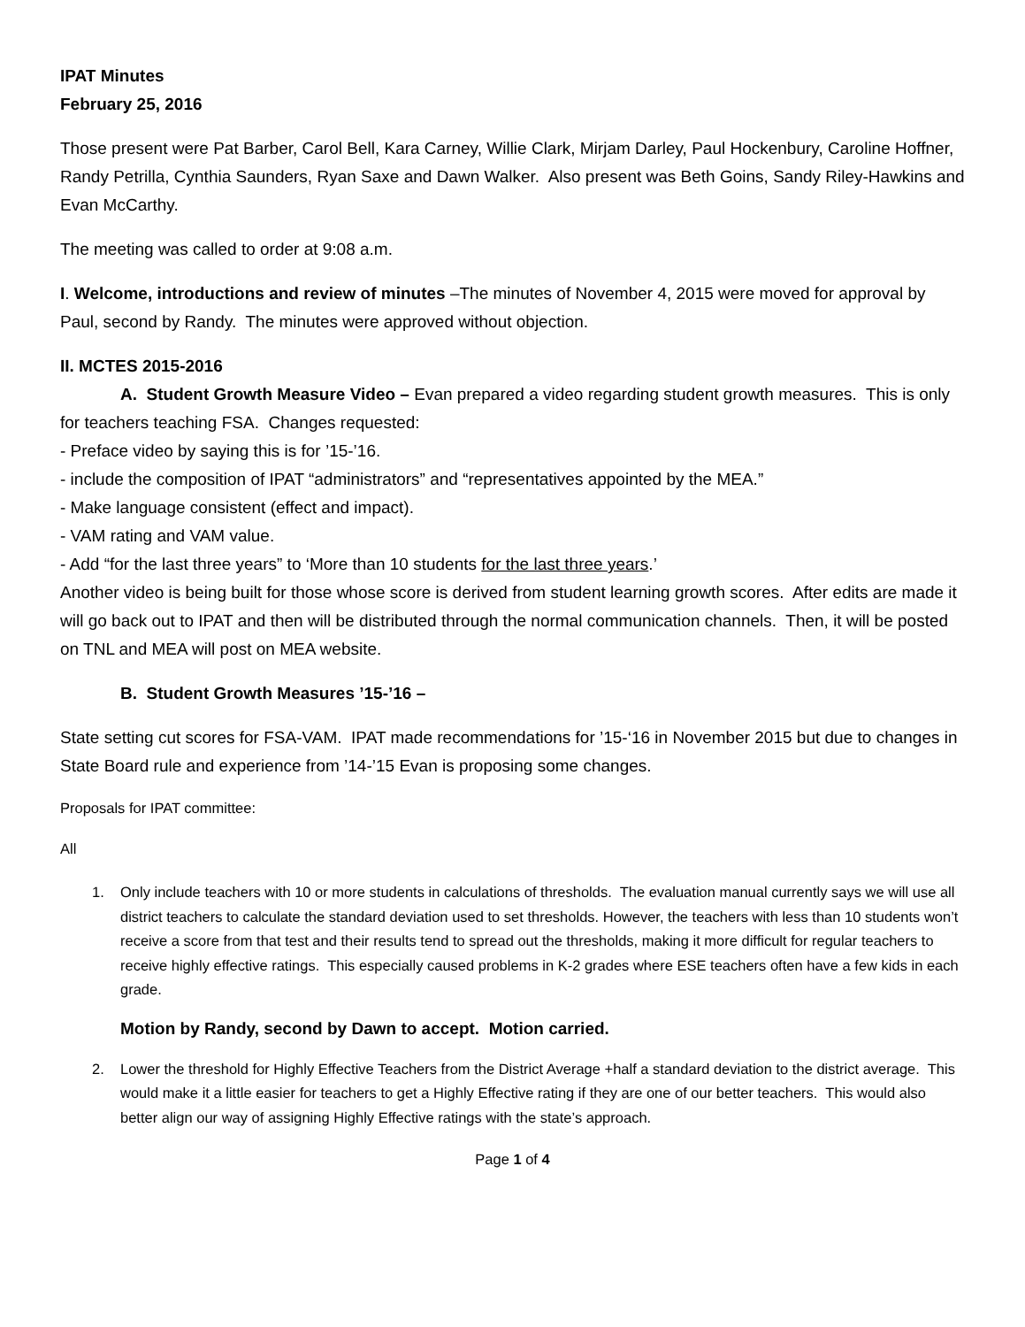IPAT Minutes
February 25, 2016
Those present were Pat Barber, Carol Bell, Kara Carney, Willie Clark, Mirjam Darley, Paul Hockenbury, Caroline Hoffner, Randy Petrilla, Cynthia Saunders, Ryan Saxe and Dawn Walker. Also present was Beth Goins, Sandy Riley-Hawkins and Evan McCarthy.
The meeting was called to order at 9:08 a.m.
I. Welcome, introductions and review of minutes –The minutes of November 4, 2015 were moved for approval by Paul, second by Randy. The minutes were approved without objection.
II. MCTES 2015-2016
A. Student Growth Measure Video – Evan prepared a video regarding student growth measures. This is only for teachers teaching FSA. Changes requested:
- Preface video by saying this is for ’15-’16.
- include the composition of IPAT “administrators” and “representatives appointed by the MEA.”
- Make language consistent (effect and impact).
- VAM rating and VAM value.
- Add “for the last three years” to ‘More than 10 students for the last three years.’
Another video is being built for those whose score is derived from student learning growth scores. After edits are made it will go back out to IPAT and then will be distributed through the normal communication channels. Then, it will be posted on TNL and MEA will post on MEA website.
B. Student Growth Measures ’15-’16 –
State setting cut scores for FSA-VAM. IPAT made recommendations for ’15-‘16 in November 2015 but due to changes in State Board rule and experience from ’14-’15 Evan is proposing some changes.
Proposals for IPAT committee:
All
1. Only include teachers with 10 or more students in calculations of thresholds. The evaluation manual currently says we will use all district teachers to calculate the standard deviation used to set thresholds. However, the teachers with less than 10 students won’t receive a score from that test and their results tend to spread out the thresholds, making it more difficult for regular teachers to receive highly effective ratings. This especially caused problems in K-2 grades where ESE teachers often have a few kids in each grade.
Motion by Randy, second by Dawn to accept. Motion carried.
2. Lower the threshold for Highly Effective Teachers from the District Average +half a standard deviation to the district average. This would make it a little easier for teachers to get a Highly Effective rating if they are one of our better teachers. This would also better align our way of assigning Highly Effective ratings with the state’s approach.
Page 1 of 4